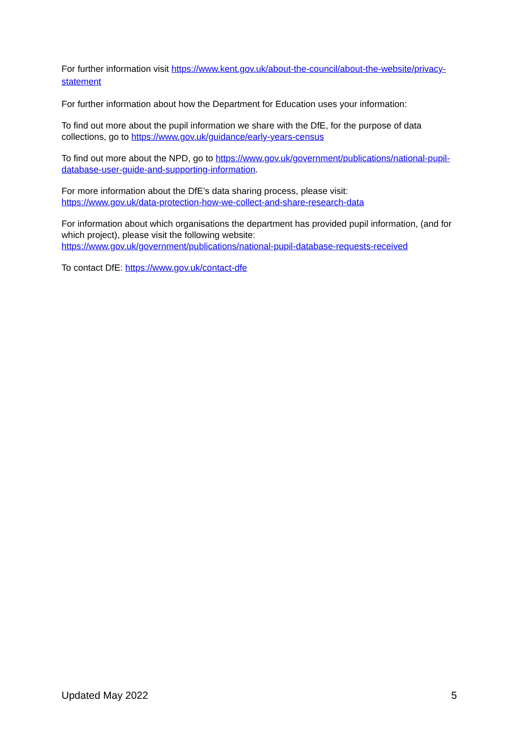For further information visit https://www.kent.gov.uk/about-the-council/about-the-website/privacy-statement
For further information about how the Department for Education uses your information:
To find out more about the pupil information we share with the DfE, for the purpose of data collections, go to https://www.gov.uk/guidance/early-years-census
To find out more about the NPD, go to https://www.gov.uk/government/publications/national-pupil-database-user-guide-and-supporting-information.
For more information about the DfE’s data sharing process, please visit:
https://www.gov.uk/data-protection-how-we-collect-and-share-research-data
For information about which organisations the department has provided pupil information, (and for which project), please visit the following website:
https://www.gov.uk/government/publications/national-pupil-database-requests-received
To contact DfE: https://www.gov.uk/contact-dfe
Updated May 2022 5